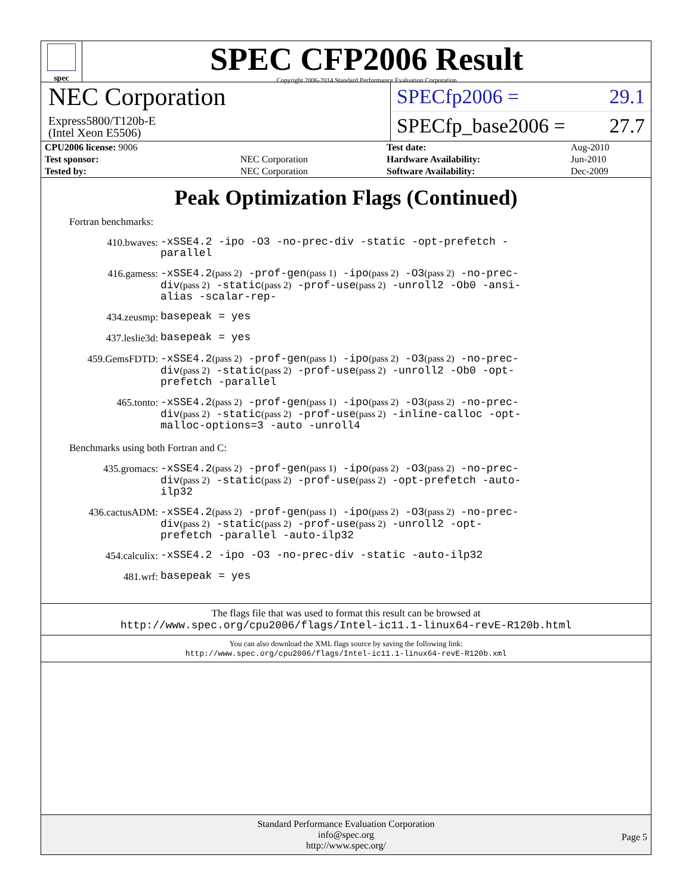spec
SPEC CFP2006 Result
Copyright 2006-2014 Standard Performance Evaluation Corporation
NEC Corporation
Express5800/T120b-E
(Intel Xeon E5506)
SPECfp2006 = 29.1
SPECfp_base2006 = 27.7
| CPU2006 license: 9006 | |
| Test sponsor: | NEC Corporation |
| Tested by: | NEC Corporation |
| Test date: | Aug-2010 |
| Hardware Availability: | Jun-2010 |
| Software Availability: | Dec-2009 |
Peak Optimization Flags (Continued)
Fortran benchmarks:
410.bwaves:
-xSSE4.2 -ipo -O3 -no-prec-div -static -opt-prefetch -parallel
416.gamess:
-xSSE4.2(pass 2) -prof-gen(pass 1) -ipo(pass 2) -O3(pass 2) -no-prec-div(pass 2) -static(pass 2) -prof-use(pass 2) -unroll2 -Ob0 -ansi-alias -scalar-rep-
434.zeusmp:
basepeak = yes
437.leslie3d:
basepeak = yes
459.GemsFDTD:
-xSSE4.2(pass 2) -prof-gen(pass 1) -ipo(pass 2) -O3(pass 2) -no-prec-div(pass 2) -static(pass 2) -prof-use(pass 2) -unroll2 -Ob0 -opt-prefetch -parallel
465.tonto:
-xSSE4.2(pass 2) -prof-gen(pass 1) -ipo(pass 2) -O3(pass 2) -no-prec-div(pass 2) -static(pass 2) -prof-use(pass 2) -inline-calloc -opt-malloc-options=3 -auto -unroll4
Benchmarks using both Fortran and C:
435.gromacs:
-xSSE4.2(pass 2) -prof-gen(pass 1) -ipo(pass 2) -O3(pass 2) -no-prec-div(pass 2) -static(pass 2) -prof-use(pass 2) -opt-prefetch -auto-ilp32
436.cactusADM:
-xSSE4.2(pass 2) -prof-gen(pass 1) -ipo(pass 2) -O3(pass 2) -no-prec-div(pass 2) -static(pass 2) -prof-use(pass 2) -unroll2 -opt-prefetch -parallel -auto-ilp32
454.calculix:
-xSSE4.2 -ipo -O3 -no-prec-div -static -auto-ilp32
481.wrf:
basepeak = yes
The flags file that was used to format this result can be browsed at
http://www.spec.org/cpu2006/flags/Intel-ic11.1-linux64-revE-R120b.html
You can also download the XML flags source by saving the following link:
http://www.spec.org/cpu2006/flags/Intel-ic11.1-linux64-revE-R120b.xml
Standard Performance Evaluation Corporation
info@spec.org
http://www.spec.org/
Page 5